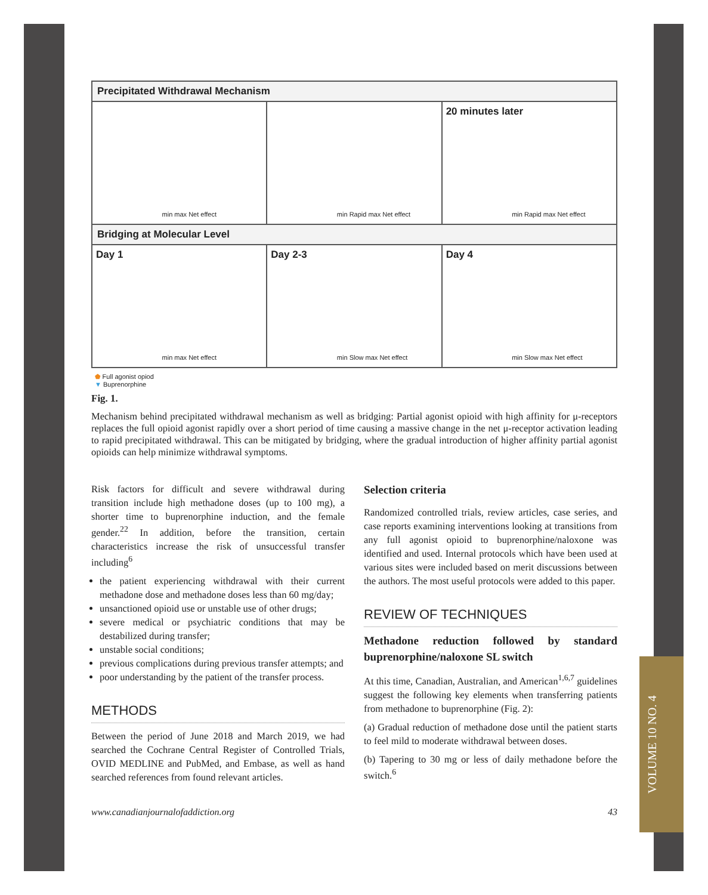VOLUME 10 NO. 4
Precipitated Withdrawal Mechanism
min max Net effect
min Rapid max Net effect
20 minutes later
min Rapid max Net effect
Bridging at Molecular Level
Day 1
min max Net effect
Day 2-3
min Slow max Net effect
Day 4
min Slow max Net effect
⬟ Full agonist opiod
▼ Buprenorphine
Fig. 1.
Mechanism behind precipitated withdrawal mechanism as well as bridging: Partial agonist opioid with high affinity for μ-receptors replaces the full opioid agonist rapidly over a short period of time causing a massive change in the net μ-receptor activation leading to rapid precipitated withdrawal. This can be mitigated by bridging, where the gradual introduction of higher affinity partial agonist opioids can help minimize withdrawal symptoms.
Risk factors for difficult and severe withdrawal during transition include high methadone doses (up to 100 mg), a shorter time to buprenorphine induction, and the female gender.<sup>22</sup> In addition, before the transition, certain characteristics increase the risk of unsuccessful transfer including<sup>6</sup>
the patient experiencing withdrawal with their current methadone dose and methadone doses less than 60 mg/day;
unsanctioned opioid use or unstable use of other drugs;
severe medical or psychiatric conditions that may be destabilized during transfer;
unstable social conditions;
previous complications during previous transfer attempts; and
poor understanding by the patient of the transfer process.
METHODS
Between the period of June 2018 and March 2019, we had searched the Cochrane Central Register of Controlled Trials, OVID MEDLINE and PubMed, and Embase, as well as hand searched references from found relevant articles.
Selection criteria
Randomized controlled trials, review articles, case series, and case reports examining interventions looking at transitions from any full agonist opioid to buprenorphine/naloxone was identified and used. Internal protocols which have been used at various sites were included based on merit discussions between the authors. The most useful protocols were added to this paper.
REVIEW OF TECHNIQUES
Methadone reduction followed by standard buprenorphine/naloxone SL switch
At this time, Canadian, Australian, and American<sup>1,6,7</sup> guidelines suggest the following key elements when transferring patients from methadone to buprenorphine (Fig. 2):
(a) Gradual reduction of methadone dose until the patient starts to feel mild to moderate withdrawal between doses.
(b) Tapering to 30 mg or less of daily methadone before the switch.<sup>6</sup>
www.canadianjournalofaddiction.org 43